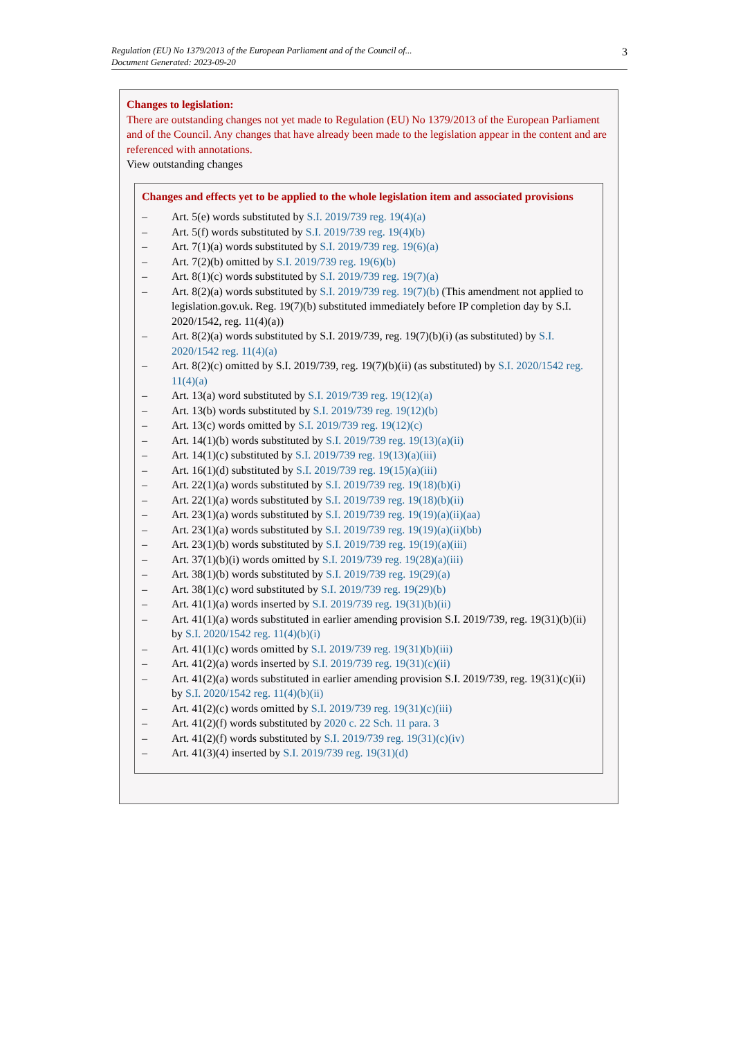Regulation (EU) No 1379/2013 of the European Parliament and of the Council of...
Document Generated: 2023-09-20
3
Changes to legislation:
There are outstanding changes not yet made to Regulation (EU) No 1379/2013 of the European Parliament and of the Council. Any changes that have already been made to the legislation appear in the content and are referenced with annotations.
View outstanding changes
Changes and effects yet to be applied to the whole legislation item and associated provisions
– Art. 5(e) words substituted by S.I. 2019/739 reg. 19(4)(a)
– Art. 5(f) words substituted by S.I. 2019/739 reg. 19(4)(b)
– Art. 7(1)(a) words substituted by S.I. 2019/739 reg. 19(6)(a)
– Art. 7(2)(b) omitted by S.I. 2019/739 reg. 19(6)(b)
– Art. 8(1)(c) words substituted by S.I. 2019/739 reg. 19(7)(a)
– Art. 8(2)(a) words substituted by S.I. 2019/739 reg. 19(7)(b) (This amendment not applied to legislation.gov.uk. Reg. 19(7)(b) substituted immediately before IP completion day by S.I. 2020/1542, reg. 11(4)(a))
– Art. 8(2)(a) words substituted by S.I. 2019/739, reg. 19(7)(b)(i) (as substituted) by S.I. 2020/1542 reg. 11(4)(a)
– Art. 8(2)(c) omitted by S.I. 2019/739, reg. 19(7)(b)(ii) (as substituted) by S.I. 2020/1542 reg. 11(4)(a)
– Art. 13(a) word substituted by S.I. 2019/739 reg. 19(12)(a)
– Art. 13(b) words substituted by S.I. 2019/739 reg. 19(12)(b)
– Art. 13(c) words omitted by S.I. 2019/739 reg. 19(12)(c)
– Art. 14(1)(b) words substituted by S.I. 2019/739 reg. 19(13)(a)(ii)
– Art. 14(1)(c) substituted by S.I. 2019/739 reg. 19(13)(a)(iii)
– Art. 16(1)(d) substituted by S.I. 2019/739 reg. 19(15)(a)(iii)
– Art. 22(1)(a) words substituted by S.I. 2019/739 reg. 19(18)(b)(i)
– Art. 22(1)(a) words substituted by S.I. 2019/739 reg. 19(18)(b)(ii)
– Art. 23(1)(a) words substituted by S.I. 2019/739 reg. 19(19)(a)(ii)(aa)
– Art. 23(1)(a) words substituted by S.I. 2019/739 reg. 19(19)(a)(ii)(bb)
– Art. 23(1)(b) words substituted by S.I. 2019/739 reg. 19(19)(a)(iii)
– Art. 37(1)(b)(i) words omitted by S.I. 2019/739 reg. 19(28)(a)(iii)
– Art. 38(1)(b) words substituted by S.I. 2019/739 reg. 19(29)(a)
– Art. 38(1)(c) word substituted by S.I. 2019/739 reg. 19(29)(b)
– Art. 41(1)(a) words inserted by S.I. 2019/739 reg. 19(31)(b)(ii)
– Art. 41(1)(a) words substituted in earlier amending provision S.I. 2019/739, reg. 19(31)(b)(ii) by S.I. 2020/1542 reg. 11(4)(b)(i)
– Art. 41(1)(c) words omitted by S.I. 2019/739 reg. 19(31)(b)(iii)
– Art. 41(2)(a) words inserted by S.I. 2019/739 reg. 19(31)(c)(ii)
– Art. 41(2)(a) words substituted in earlier amending provision S.I. 2019/739, reg. 19(31)(c)(ii) by S.I. 2020/1542 reg. 11(4)(b)(ii)
– Art. 41(2)(c) words omitted by S.I. 2019/739 reg. 19(31)(c)(iii)
– Art. 41(2)(f) words substituted by 2020 c. 22 Sch. 11 para. 3
– Art. 41(2)(f) words substituted by S.I. 2019/739 reg. 19(31)(c)(iv)
– Art. 41(3)(4) inserted by S.I. 2019/739 reg. 19(31)(d)